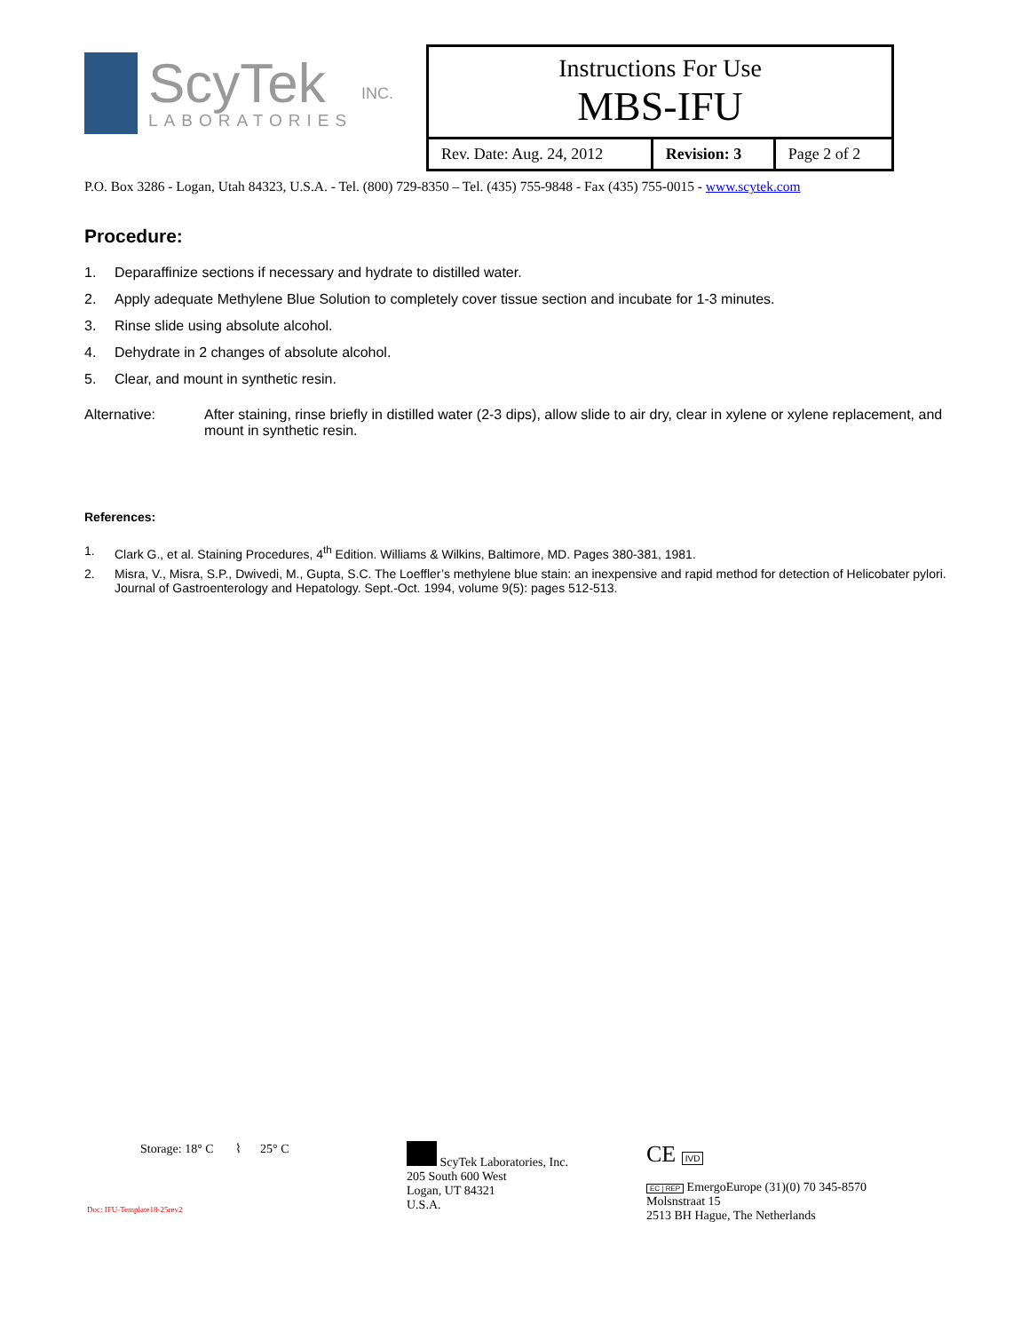ScyTek
LABORATORIES
INC.
| Instructions For Use MBS-IFU | | |
| Rev. Date: Aug. 24, 2012 | Revision: 3 | Page 2 of 2 |
P.O. Box 3286 - Logan, Utah 84323, U.S.A. - Tel. (800) 729-8350 – Tel. (435) 755-9848 - Fax (435) 755-0015 - www.scytek.com
Procedure:
1. Deparaffinize sections if necessary and hydrate to distilled water.
2. Apply adequate Methylene Blue Solution to completely cover tissue section and incubate for 1-3 minutes.
3. Rinse slide using absolute alcohol.
4. Dehydrate in 2 changes of absolute alcohol.
5. Clear, and mount in synthetic resin.
Alternative: After staining, rinse briefly in distilled water (2-3 dips), allow slide to air dry, clear in xylene or xylene replacement, and mount in synthetic resin.
References:
1. Clark G., et al. Staining Procedures, 4<sup>th</sup> Edition. Williams & Wilkins, Baltimore, MD. Pages 380-381, 1981.
2. Misra, V., Misra, S.P., Dwivedi, M., Gupta, S.C. The Loeffler’s methylene blue stain: an inexpensive and rapid method for detection of Helicobater pylori. Journal of Gastroenterology and Hepatology. Sept.-Oct. 1994, volume 9(5): pages 512-513.
Storage: 18° C ⌇ 25° C
Doc: IFU-Template18-25rev2
ScyTek Laboratories, Inc.
205 South 600 West
Logan, UT 84321
U.S.A.
CE IVD
EC | REP EmergoEurope (31)(0) 70 345-8570
Molsnstraat 15
2513 BH Hague, The Netherlands